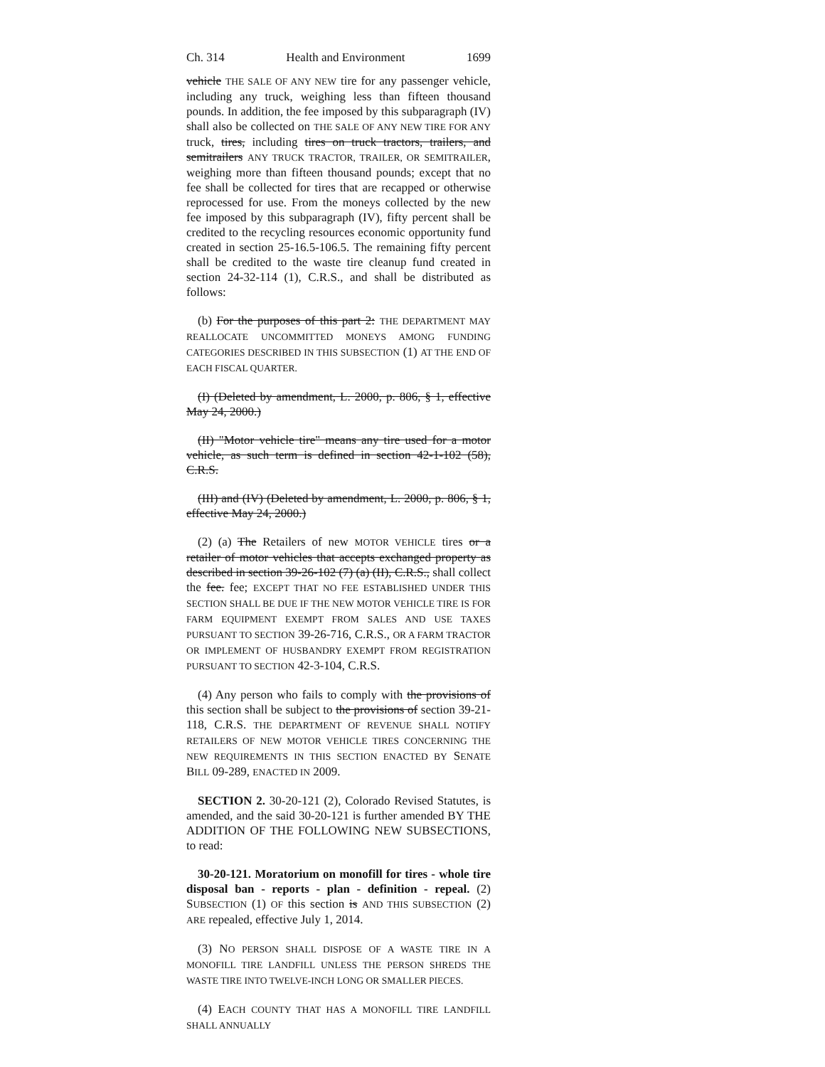Ch. 314 Health and Environment 1699
vehicle THE SALE OF ANY NEW tire for any passenger vehicle, including any truck, weighing less than fifteen thousand pounds. In addition, the fee imposed by this subparagraph (IV) shall also be collected on THE SALE OF ANY NEW TIRE FOR ANY truck, tires, including tires on truck tractors, trailers, and semitrailers ANY TRUCK TRACTOR, TRAILER, OR SEMITRAILER, weighing more than fifteen thousand pounds; except that no fee shall be collected for tires that are recapped or otherwise reprocessed for use. From the moneys collected by the new fee imposed by this subparagraph (IV), fifty percent shall be credited to the recycling resources economic opportunity fund created in section 25-16.5-106.5. The remaining fifty percent shall be credited to the waste tire cleanup fund created in section 24-32-114 (1), C.R.S., and shall be distributed as follows:
(b) For the purposes of this part 2: THE DEPARTMENT MAY REALLOCATE UNCOMMITTED MONEYS AMONG FUNDING CATEGORIES DESCRIBED IN THIS SUBSECTION (1) AT THE END OF EACH FISCAL QUARTER.
(I) (Deleted by amendment, L. 2000, p. 806, § 1, effective May 24, 2000.)
(II) "Motor vehicle tire" means any tire used for a motor vehicle, as such term is defined in section 42-1-102 (58), C.R.S.
(III) and (IV) (Deleted by amendment, L. 2000, p. 806, § 1, effective May 24, 2000.)
(2) (a) The Retailers of new MOTOR VEHICLE tires or a retailer of motor vehicles that accepts exchanged property as described in section 39-26-102 (7) (a) (II), C.R.S., shall collect the fee. fee; EXCEPT THAT NO FEE ESTABLISHED UNDER THIS SECTION SHALL BE DUE IF THE NEW MOTOR VEHICLE TIRE IS FOR FARM EQUIPMENT EXEMPT FROM SALES AND USE TAXES PURSUANT TO SECTION 39-26-716, C.R.S., OR A FARM TRACTOR OR IMPLEMENT OF HUSBANDRY EXEMPT FROM REGISTRATION PURSUANT TO SECTION 42-3-104, C.R.S.
(4) Any person who fails to comply with the provisions of this section shall be subject to the provisions of section 39-21-118, C.R.S. THE DEPARTMENT OF REVENUE SHALL NOTIFY RETAILERS OF NEW MOTOR VEHICLE TIRES CONCERNING THE NEW REQUIREMENTS IN THIS SECTION ENACTED BY SENATE BILL 09-289, ENACTED IN 2009.
SECTION 2. 30-20-121 (2), Colorado Revised Statutes, is amended, and the said 30-20-121 is further amended BY THE ADDITION OF THE FOLLOWING NEW SUBSECTIONS, to read:
30-20-121. Moratorium on monofill for tires - whole tire disposal ban - reports - plan - definition - repeal. (2) SUBSECTION (1) OF this section is AND THIS SUBSECTION (2) ARE repealed, effective July 1, 2014.
(3) NO PERSON SHALL DISPOSE OF A WASTE TIRE IN A MONOFILL TIRE LANDFILL UNLESS THE PERSON SHREDS THE WASTE TIRE INTO TWELVE-INCH LONG OR SMALLER PIECES.
(4) EACH COUNTY THAT HAS A MONOFILL TIRE LANDFILL SHALL ANNUALLY